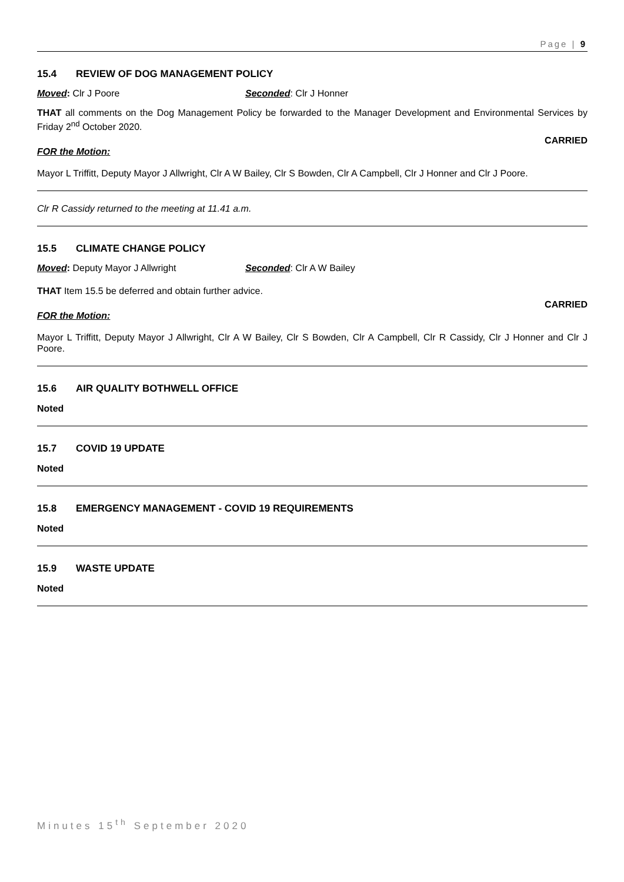Page | 9
15.4 REVIEW OF DOG MANAGEMENT POLICY
Moved: Clr J Poore Seconded: Clr J Honner
THAT all comments on the Dog Management Policy be forwarded to the Manager Development and Environmental Services by Friday 2<sup>nd</sup> October 2020.
CARRIED
FOR the Motion:
Mayor L Triffitt, Deputy Mayor J Allwright, Clr A W Bailey, Clr S Bowden, Clr A Campbell, Clr J Honner and Clr J Poore.
Clr R Cassidy returned to the meeting at 11.41 a.m.
15.5 CLIMATE CHANGE POLICY
Moved: Deputy Mayor J Allwright Seconded: Clr A W Bailey
THAT Item 15.5 be deferred and obtain further advice.
CARRIED
FOR the Motion:
Mayor L Triffitt, Deputy Mayor J Allwright, Clr A W Bailey, Clr S Bowden, Clr A Campbell, Clr R Cassidy, Clr J Honner and Clr J Poore.
15.6 AIR QUALITY BOTHWELL OFFICE
Noted
15.7 COVID 19 UPDATE
Noted
15.8 EMERGENCY MANAGEMENT - COVID 19 REQUIREMENTS
Noted
15.9 WASTE UPDATE
Noted
Minutes 15<sup>th</sup> September 2020